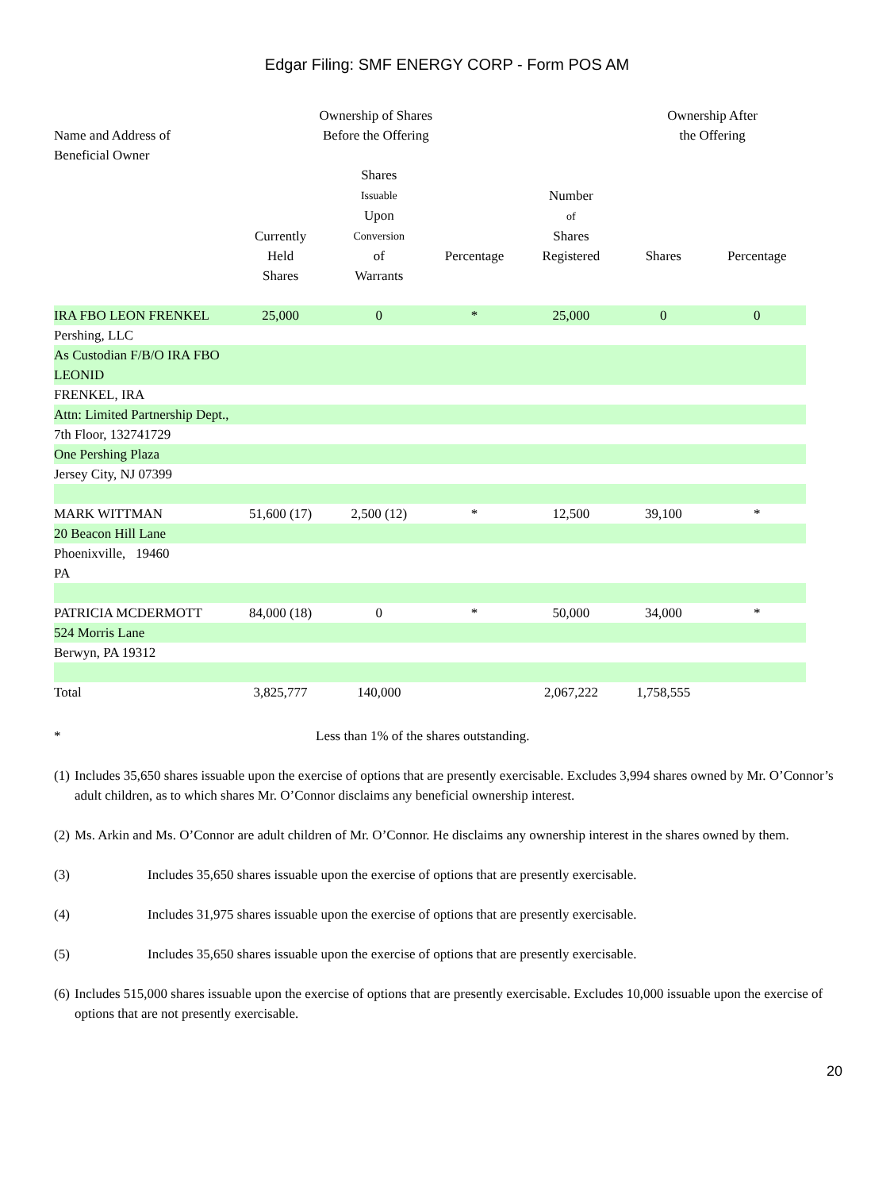Edgar Filing: SMF ENERGY CORP - Form POS AM
| Name and Address of Beneficial Owner | Ownership of Shares Before the Offering | | | | Ownership After the Offering | |
| --- | --- | --- | --- | --- | --- | --- |
| | Currently Held Shares | Shares Issuable Upon Conversion of Warrants | Percentage | Number of Shares Registered | Shares | Percentage |
| IRA FBO LEON FRENKEL | 25,000 | 0 | * | 25,000 | 0 | 0 |
| Pershing, LLC | | | | | | |
| As Custodian F/B/O IRA FBO LEONID | | | | | | |
| FRENKEL, IRA | | | | | | |
| Attn: Limited Partnership Dept., | | | | | | |
| 7th Floor, 132741729 | | | | | | |
| One Pershing Plaza | | | | | | |
| Jersey City, NJ 07399 | | | | | | |
| MARK WITTMAN | 51,600 (17) | 2,500 (12) | * | 12,500 | 39,100 | * |
| 20 Beacon Hill Lane | | | | | | |
| Phoenixville, 19460 PA | | | | | | |
| PATRICIA MCDERMOTT | 84,000 (18) | 0 | * | 50,000 | 34,000 | * |
| 524 Morris Lane | | | | | | |
| Berwyn, PA 19312 | | | | | | |
| Total | 3,825,777 | 140,000 | | 2,067,222 | 1,758,555 | |
* Less than 1% of the shares outstanding.
(1) Includes 35,650 shares issuable upon the exercise of options that are presently exercisable. Excludes 3,994 shares owned by Mr. O’Connor’s adult children, as to which shares Mr. O’Connor disclaims any beneficial ownership interest.
(2) Ms. Arkin and Ms. O’Connor are adult children of Mr. O’Connor. He disclaims any ownership interest in the shares owned by them.
(3) Includes 35,650 shares issuable upon the exercise of options that are presently exercisable.
(4) Includes 31,975 shares issuable upon the exercise of options that are presently exercisable.
(5) Includes 35,650 shares issuable upon the exercise of options that are presently exercisable.
(6) Includes 515,000 shares issuable upon the exercise of options that are presently exercisable. Excludes 10,000 issuable upon the exercise of options that are not presently exercisable.
20